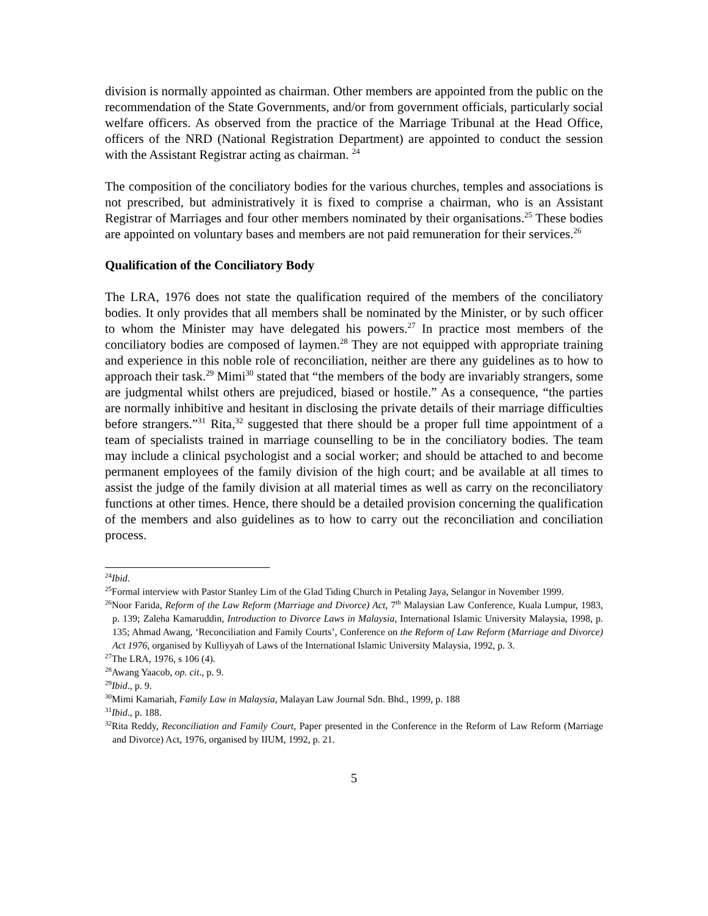division is normally appointed as chairman. Other members are appointed from the public on the recommendation of the State Governments, and/or from government officials, particularly social welfare officers. As observed from the practice of the Marriage Tribunal at the Head Office, officers of the NRD (National Registration Department) are appointed to conduct the session with the Assistant Registrar acting as chairman. <sup>24</sup>
The composition of the conciliatory bodies for the various churches, temples and associations is not prescribed, but administratively it is fixed to comprise a chairman, who is an Assistant Registrar of Marriages and four other members nominated by their organisations.<sup>25</sup> These bodies are appointed on voluntary bases and members are not paid remuneration for their services.<sup>26</sup>
Qualification of the Conciliatory Body
The LRA, 1976 does not state the qualification required of the members of the conciliatory bodies. It only provides that all members shall be nominated by the Minister, or by such officer to whom the Minister may have delegated his powers.<sup>27</sup> In practice most members of the conciliatory bodies are composed of laymen.<sup>28</sup> They are not equipped with appropriate training and experience in this noble role of reconciliation, neither are there any guidelines as to how to approach their task.<sup>29</sup> Mimi<sup>30</sup> stated that “the members of the body are invariably strangers, some are judgmental whilst others are prejudiced, biased or hostile.” As a consequence, “the parties are normally inhibitive and hesitant in disclosing the private details of their marriage difficulties before strangers.”<sup>31</sup> Rita,<sup>32</sup> suggested that there should be a proper full time appointment of a team of specialists trained in marriage counselling to be in the conciliatory bodies. The team may include a clinical psychologist and a social worker; and should be attached to and become permanent employees of the family division of the high court; and be available at all times to assist the judge of the family division at all material times as well as carry on the reconciliatory functions at other times. Hence, there should be a detailed provision concerning the qualification of the members and also guidelines as to how to carry out the reconciliation and conciliation process.
<sup>24</sup> Ibid.
<sup>25</sup> Formal interview with Pastor Stanley Lim of the Glad Tiding Church in Petaling Jaya, Selangor in November 1999.
<sup>26</sup> Noor Farida, Reform of the Law Reform (Marriage and Divorce) Act, 7<sup>th</sup> Malaysian Law Conference, Kuala Lumpur, 1983, p. 139; Zaleha Kamaruddin, Introduction to Divorce Laws in Malaysia, International Islamic University Malaysia, 1998, p. 135; Ahmad Awang, ‘Reconciliation and Family Courts’, Conference on the Reform of Law Reform (Marriage and Divorce) Act 1976, organised by Kulliyyah of Laws of the International Islamic University Malaysia, 1992, p. 3.
<sup>27</sup> The LRA, 1976, s 106 (4).
<sup>28</sup> Awang Yaacob, op. cit., p. 9.
<sup>29</sup> Ibid., p. 9.
<sup>30</sup> Mimi Kamariah, Family Law in Malaysia, Malayan Law Journal Sdn. Bhd., 1999, p. 188
<sup>31</sup> Ibid., p. 188.
<sup>32</sup> Rita Reddy, Reconciliation and Family Court, Paper presented in the Conference in the Reform of Law Reform (Marriage and Divorce) Act, 1976, organised by IIUM, 1992, p. 21.
5